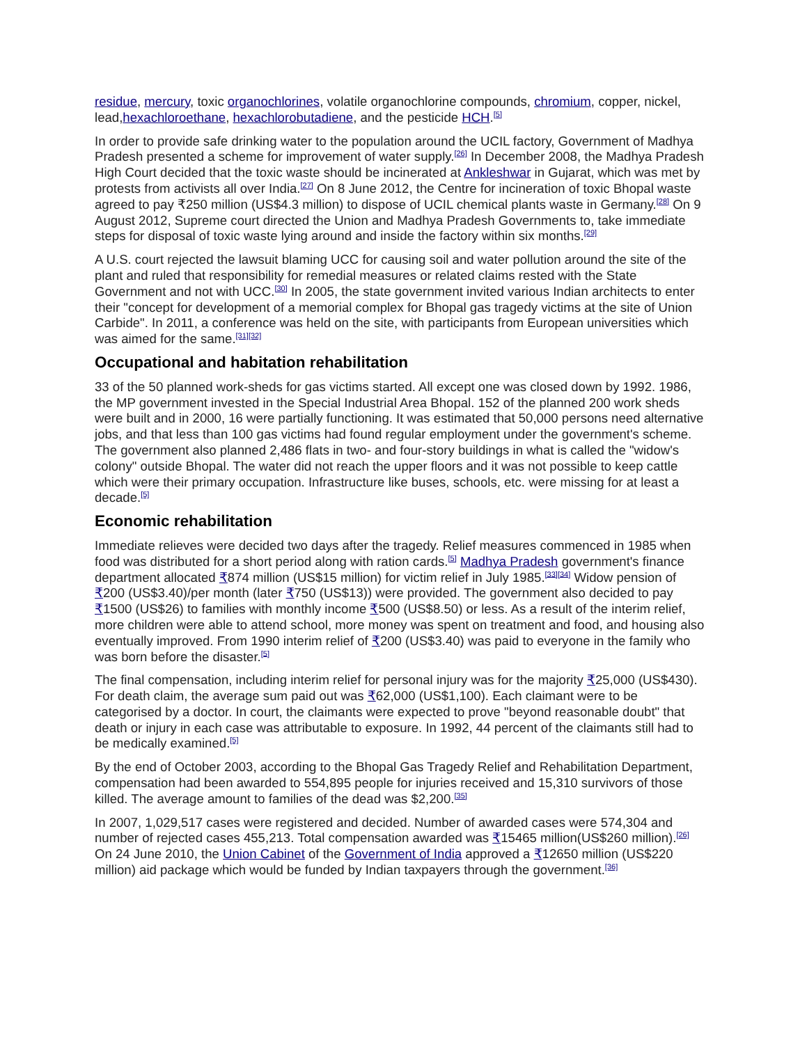residue, mercury, toxic organochlorines, volatile organochlorine compounds, chromium, copper, nickel, lead,hexachloroethane, hexachlorobutadiene, and the pesticide HCH.<sup>[5]</sup>
In order to provide safe drinking water to the population around the UCIL factory, Government of Madhya Pradesh presented a scheme for improvement of water supply.<sup>[26]</sup> In December 2008, the Madhya Pradesh High Court decided that the toxic waste should be incinerated at Ankleshwar in Gujarat, which was met by protests from activists all over India.<sup>[27]</sup> On 8 June 2012, the Centre for incineration of toxic Bhopal waste agreed to pay ₹250 million (US$4.3 million) to dispose of UCIL chemical plants waste in Germany.<sup>[28]</sup> On 9 August 2012, Supreme court directed the Union and Madhya Pradesh Governments to, take immediate steps for disposal of toxic waste lying around and inside the factory within six months.<sup>[29]</sup>
A U.S. court rejected the lawsuit blaming UCC for causing soil and water pollution around the site of the plant and ruled that responsibility for remedial measures or related claims rested with the State Government and not with UCC.<sup>[30]</sup> In 2005, the state government invited various Indian architects to enter their "concept for development of a memorial complex for Bhopal gas tragedy victims at the site of Union Carbide". In 2011, a conference was held on the site, with participants from European universities which was aimed for the same.<sup>[31][32]</sup>
Occupational and habitation rehabilitation
33 of the 50 planned work-sheds for gas victims started. All except one was closed down by 1992. 1986, the MP government invested in the Special Industrial Area Bhopal. 152 of the planned 200 work sheds were built and in 2000, 16 were partially functioning. It was estimated that 50,000 persons need alternative jobs, and that less than 100 gas victims had found regular employment under the government's scheme. The government also planned 2,486 flats in two- and four-story buildings in what is called the "widow's colony" outside Bhopal. The water did not reach the upper floors and it was not possible to keep cattle which were their primary occupation. Infrastructure like buses, schools, etc. were missing for at least a decade.<sup>[5]</sup>
Economic rehabilitation
Immediate relieves were decided two days after the tragedy. Relief measures commenced in 1985 when food was distributed for a short period along with ration cards.<sup>[5]</sup> Madhya Pradesh government's finance department allocated ₹874 million (US$15 million) for victim relief in July 1985.<sup>[33][34]</sup> Widow pension of ₹200 (US$3.40)/per month (later ₹750 (US$13)) were provided. The government also decided to pay ₹1500 (US$26) to families with monthly income ₹500 (US$8.50) or less. As a result of the interim relief, more children were able to attend school, more money was spent on treatment and food, and housing also eventually improved. From 1990 interim relief of ₹200 (US$3.40) was paid to everyone in the family who was born before the disaster.<sup>[5]</sup>
The final compensation, including interim relief for personal injury was for the majority ₹25,000 (US$430). For death claim, the average sum paid out was ₹62,000 (US$1,100). Each claimant were to be categorised by a doctor. In court, the claimants were expected to prove "beyond reasonable doubt" that death or injury in each case was attributable to exposure. In 1992, 44 percent of the claimants still had to be medically examined.<sup>[5]</sup>
By the end of October 2003, according to the Bhopal Gas Tragedy Relief and Rehabilitation Department, compensation had been awarded to 554,895 people for injuries received and 15,310 survivors of those killed. The average amount to families of the dead was $2,200.<sup>[35]</sup>
In 2007, 1,029,517 cases were registered and decided. Number of awarded cases were 574,304 and number of rejected cases 455,213. Total compensation awarded was ₹15465 million(US$260 million).<sup>[26]</sup> On 24 June 2010, the Union Cabinet of the Government of India approved a ₹12650 million (US$220 million) aid package which would be funded by Indian taxpayers through the government.<sup>[36]</sup>